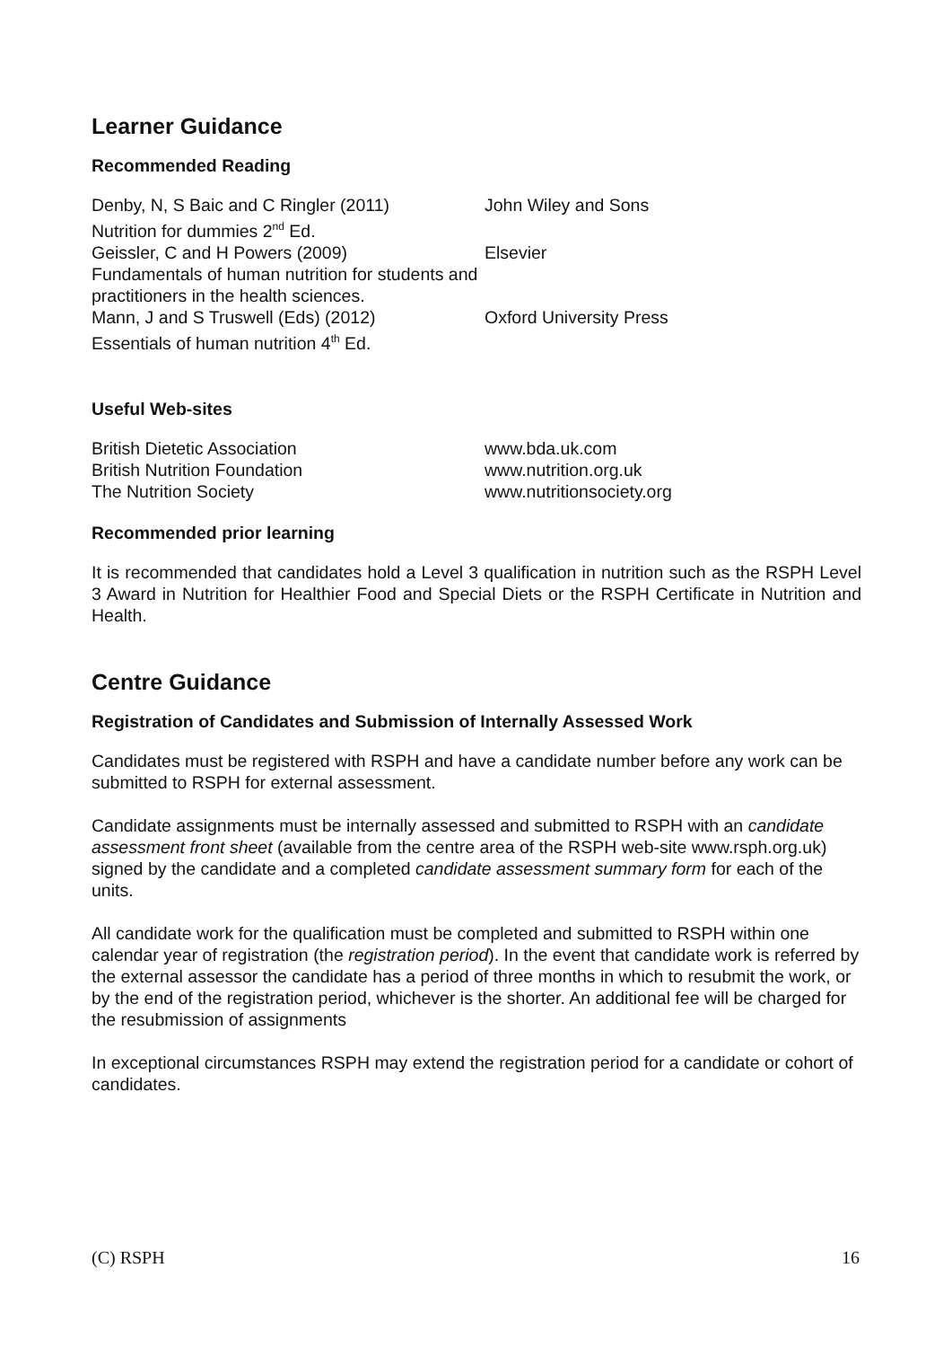Learner Guidance
Recommended Reading
Denby, N, S Baic and C Ringler (2011)
Nutrition for dummies 2<sup>nd</sup> Ed.
John Wiley and Sons
Geissler, C and H Powers (2009)
Fundamentals of human nutrition for students and practitioners in the health sciences.
Elsevier
Mann, J and S Truswell (Eds) (2012)
Essentials of human nutrition 4<sup>th</sup> Ed.
Oxford University Press
Useful Web-sites
British Dietetic Association www.bda.uk.com
British Nutrition Foundation www.nutrition.org.uk
The Nutrition Society www.nutritionsociety.org
Recommended prior learning
It is recommended that candidates hold a Level 3 qualification in nutrition such as the RSPH Level 3 Award in Nutrition for Healthier Food and Special Diets or the RSPH Certificate in Nutrition and Health.
Centre Guidance
Registration of Candidates and Submission of Internally Assessed Work
Candidates must be registered with RSPH and have a candidate number before any work can be submitted to RSPH for external assessment.
Candidate assignments must be internally assessed and submitted to RSPH with an candidate assessment front sheet (available from the centre area of the RSPH web-site www.rsph.org.uk) signed by the candidate and a completed candidate assessment summary form for each of the units.
All candidate work for the qualification must be completed and submitted to RSPH within one calendar year of registration (the registration period). In the event that candidate work is referred by the external assessor the candidate has a period of three months in which to resubmit the work, or by the end of the registration period, whichever is the shorter. An additional fee will be charged for the resubmission of assignments
In exceptional circumstances RSPH may extend the registration period for a candidate or cohort of candidates.
(C) RSPH 16